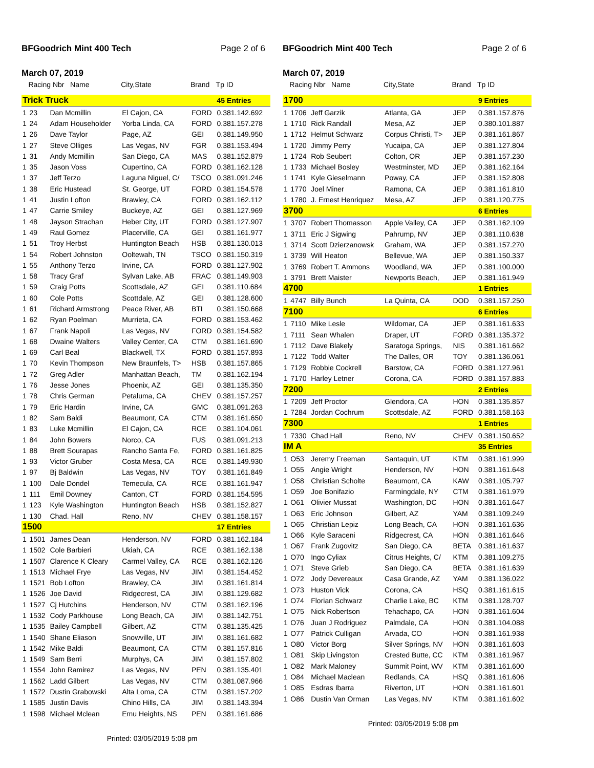BFGoodrich Mint 400 Tech Page 2 of 6
March 07, 2019
| | Racing Nbr Name | | City,State | Brand | Tp ID |
| --- | --- | --- | --- | --- | --- |
| Trick Truck | | | | | 45 Entries |
| 1 | 23 | Dan Mcmillin | El Cajon, CA | FORD | 0.381.142.692 |
| 1 | 24 | Adam Householder | Yorba Linda, CA | FORD | 0.381.157.278 |
| 1 | 26 | Dave Taylor | Page, AZ | GEI | 0.381.149.950 |
| 1 | 27 | Steve Olliges | Las Vegas, NV | FGR | 0.381.153.494 |
| 1 | 31 | Andy Mcmillin | San Diego, CA | MAS | 0.381.152.879 |
| 1 | 35 | Jason Voss | Cupertino, CA | FORD | 0.381.162.128 |
| 1 | 37 | Jeff Terzo | Laguna Niguel, C/ | TSCO | 0.381.091.246 |
| 1 | 38 | Eric Hustead | St. George, UT | FORD | 0.381.154.578 |
| 1 | 41 | Justin Lofton | Brawley, CA | FORD | 0.381.162.112 |
| 1 | 47 | Carrie Smiley | Buckeye, AZ | GEI | 0.381.127.969 |
| 1 | 48 | Jayson Strachan | Heber City, UT | FORD | 0.381.127.907 |
| 1 | 49 | Raul Gomez | Placerville, CA | GEI | 0.381.161.977 |
| 1 | 51 | Troy Herbst | Huntington Beach | HSB | 0.381.130.013 |
| 1 | 54 | Robert Johnston | Ooltewah, TN | TSCO | 0.381.150.319 |
| 1 | 55 | Anthony Terzo | Irvine, CA | FORD | 0.381.127.902 |
| 1 | 58 | Tracy Graf | Sylvan Lake, AB | FRAC | 0.381.149.903 |
| 1 | 59 | Craig Potts | Scottsdale, AZ | GEI | 0.381.110.684 |
| 1 | 60 | Cole Potts | Scottdale, AZ | GEI | 0.381.128.600 |
| 1 | 61 | Richard Armstrong | Peace River, AB | BTI | 0.381.150.668 |
| 1 | 62 | Ryan Poelman | Murrieta, CA | FORD | 0.381.153.462 |
| 1 | 67 | Frank Napoli | Las Vegas, NV | FORD | 0.381.154.582 |
| 1 | 68 | Dwaine Walters | Valley Center, CA | CTM | 0.381.161.690 |
| 1 | 69 | Carl Beal | Blackwell, TX | FORD | 0.381.157.893 |
| 1 | 70 | Kevin Thompson | New Braunfels, T> | HSB | 0.381.157.865 |
| 1 | 72 | Greg Adler | Manhattan Beach, | TM | 0.381.162.194 |
| 1 | 76 | Jesse Jones | Phoenix, AZ | GEI | 0.381.135.350 |
| 1 | 78 | Chris German | Petaluma, CA | CHEV | 0.381.157.257 |
| 1 | 79 | Eric Hardin | Irvine, CA | GMC | 0.381.091.263 |
| 1 | 82 | Sam Baldi | Beaumont, CA | CTM | 0.381.161.650 |
| 1 | 83 | Luke Mcmillin | El Cajon, CA | RCE | 0.381.104.061 |
| 1 | 84 | John Bowers | Norco, CA | FUS | 0.381.091.213 |
| 1 | 88 | Brett Sourapas | Rancho Santa Fe, | FORD | 0.381.161.825 |
| 1 | 93 | Victor Gruber | Costa Mesa, CA | RCE | 0.381.149.930 |
| 1 | 97 | Bj Baldwin | Las Vegas, NV | TOY | 0.381.161.849 |
| 1 | 100 | Dale Dondel | Temecula, CA | RCE | 0.381.161.947 |
| 1 | 111 | Emil Downey | Canton, CT | FORD | 0.381.154.595 |
| 1 | 123 | Kyle Washington | Huntington Beach | HSB | 0.381.152.827 |
| 1 | 130 | Chad. Hall | Reno, NV | CHEV | 0.381.158.157 |
| 1500 | | | | | 17 Entries |
| 1 | 1501 | James Dean | Henderson, NV | FORD | 0.381.162.184 |
| 1 | 1502 | Cole Barbieri | Ukiah, CA | RCE | 0.381.162.138 |
| 1 | 1507 | Clarence K Cleary | Carmel Valley, CA | RCE | 0.381.162.126 |
| 1 | 1513 | Michael Frye | Las Vegas, NV | JIM | 0.381.154.452 |
| 1 | 1521 | Bob Lofton | Brawley, CA | JIM | 0.381.161.814 |
| 1 | 1526 | Joe David | Ridgecrest, CA | JIM | 0.381.129.682 |
| 1 | 1527 | Cj Hutchins | Henderson, NV | CTM | 0.381.162.196 |
| 1 | 1532 | Cody Parkhouse | Long Beach, CA | JIM | 0.381.142.751 |
| 1 | 1535 | Bailey Campbell | Gilbert, AZ | CTM | 0.381.135.425 |
| 1 | 1540 | Shane Eliason | Snowville, UT | JIM | 0.381.161.682 |
| 1 | 1542 | Mike Baldi | Beaumont, CA | CTM | 0.381.157.816 |
| 1 | 1549 | Sam Berri | Murphys, CA | JIM | 0.381.157.802 |
| 1 | 1554 | John Ramirez | Las Vegas, NV | PEN | 0.381.135.401 |
| 1 | 1562 | Ladd Gilbert | Las Vegas, NV | CTM | 0.381.087.966 |
| 1 | 1572 | Dustin Grabowski | Alta Loma, CA | CTM | 0.381.157.202 |
| 1 | 1585 | Justin Davis | Chino Hills, CA | JIM | 0.381.143.394 |
| 1 | 1598 | Michael Mclean | Emu Heights, NS | PEN | 0.381.161.686 |
Printed: 03/05/2019 5:08 pm
BFGoodrich Mint 400 Tech Page 2 of 6
March 07, 2019
| | Racing Nbr Name | | City,State | Brand | Tp ID |
| --- | --- | --- | --- | --- | --- |
| 1700 | | | | | 9 Entries |
| 1 | 1706 | Jeff Garzik | Atlanta, GA | JEP | 0.381.157.876 |
| 1 | 1710 | Rick Randall | Mesa, AZ | JEP | 0.380.101.887 |
| 1 | 1712 | Helmut Schwarz | Corpus Christi, T> | JEP | 0.381.161.867 |
| 1 | 1720 | Jimmy Perry | Yucaipa, CA | JEP | 0.381.127.804 |
| 1 | 1724 | Rob Seubert | Colton, OR | JEP | 0.381.157.230 |
| 1 | 1733 | Michael Bosley | Westminster, MD | JEP | 0.381.162.164 |
| 1 | 1741 | Kyle Gieselmann | Poway, CA | JEP | 0.381.152.808 |
| 1 | 1770 | Joel Miner | Ramona, CA | JEP | 0.381.161.810 |
| 1 | 1780 | J. Ernest Henriquez | Mesa, AZ | JEP | 0.381.120.775 |
| 3700 | | | | | 6 Entries |
| 1 | 3707 | Robert Thomasson | Apple Valley, CA | JEP | 0.381.162.109 |
| 1 | 3711 | Eric J Sigwing | Pahrump, NV | JEP | 0.381.110.638 |
| 1 | 3714 | Scott Dzierzanowsk | Graham, WA | JEP | 0.381.157.270 |
| 1 | 3739 | Will Heaton | Bellevue, WA | JEP | 0.381.150.337 |
| 1 | 3769 | Robert T. Ammons | Woodland, WA | JEP | 0.381.100.000 |
| 1 | 3791 | Brett Maister | Newports Beach, | JEP | 0.381.161.949 |
| 4700 | | | | | 1 Entries |
| 1 | 4747 | Billy Bunch | La Quinta, CA | DOD | 0.381.157.250 |
| 7100 | | | | | 6 Entries |
| 1 | 7110 | Mike Lesle | Wildomar, CA | JEP | 0.381.161.633 |
| 1 | 7111 | Sean Whalen | Draper, UT | FORD | 0.381.135.372 |
| 1 | 7112 | Dave Blakely | Saratoga Springs, | NIS | 0.381.161.662 |
| 1 | 7122 | Todd Walter | The Dalles, OR | TOY | 0.381.136.061 |
| 1 | 7129 | Robbie Cockrell | Barstow, CA | FORD | 0.381.127.961 |
| 1 | 7170 | Harley Letner | Corona, CA | FORD | 0.381.157.883 |
| 7200 | | | | | 2 Entries |
| 1 | 7209 | Jeff Proctor | Glendora, CA | HON | 0.381.135.857 |
| 1 | 7284 | Jordan Cochrum | Scottsdale, AZ | FORD | 0.381.158.163 |
| 7300 | | | | | 1 Entries |
| 1 | 7330 | Chad Hall | Reno, NV | CHEV | 0.381.150.652 |
| IM A | | | | | 35 Entries |
| 1 | O53 | Jeremy Freeman | Santaquin, UT | KTM | 0.381.161.999 |
| 1 | O55 | Angie Wright | Henderson, NV | HON | 0.381.161.648 |
| 1 | O58 | Christian Scholte | Beaumont, CA | KAW | 0.381.105.797 |
| 1 | O59 | Joe Bonifazio | Farmingdale, NY | CTM | 0.381.161.979 |
| 1 | O61 | Olivier Mussat | Washington, DC | HON | 0.381.161.647 |
| 1 | O63 | Eric Johnson | Gilbert, AZ | YAM | 0.381.109.249 |
| 1 | O65 | Christian Lepiz | Long Beach, CA | HON | 0.381.161.636 |
| 1 | O66 | Kyle Saraceni | Ridgecrest, CA | HON | 0.381.161.646 |
| 1 | O67 | Frank Zugovitz | San Diego, CA | BETA | 0.381.161.637 |
| 1 | O70 | Ingo Cyliax | Citrus Heights, C/ | KTM | 0.381.109.275 |
| 1 | O71 | Steve Grieb | San Diego, CA | BETA | 0.381.161.639 |
| 1 | O72 | Jody Devereaux | Casa Grande, AZ | YAM | 0.381.136.022 |
| 1 | O73 | Huston Vick | Corona, CA | HSQ | 0.381.161.615 |
| 1 | O74 | Florian Schwarz | Charlie Lake, BC | KTM | 0.381.128.707 |
| 1 | O75 | Nick Robertson | Tehachapo, CA | HON | 0.381.161.604 |
| 1 | O76 | Juan J Rodriguez | Palmdale, CA | HON | 0.381.104.088 |
| 1 | O77 | Patrick Culligan | Arvada, CO | HON | 0.381.161.938 |
| 1 | O80 | Victor Borg | Silver Springs, NV | HON | 0.381.161.603 |
| 1 | O81 | Skip Livingston | Crested Butte, CC | KTM | 0.381.161.967 |
| 1 | O82 | Mark Maloney | Summit Point, WV | KTM | 0.381.161.600 |
| 1 | O84 | Michael Maclean | Redlands, CA | HSQ | 0.381.161.606 |
| 1 | O85 | Esdras Ibarra | Riverton, UT | HON | 0.381.161.601 |
| 1 | O86 | Dustin Van Orman | Las Vegas, NV | KTM | 0.381.161.602 |
Printed: 03/05/2019 5:08 pm